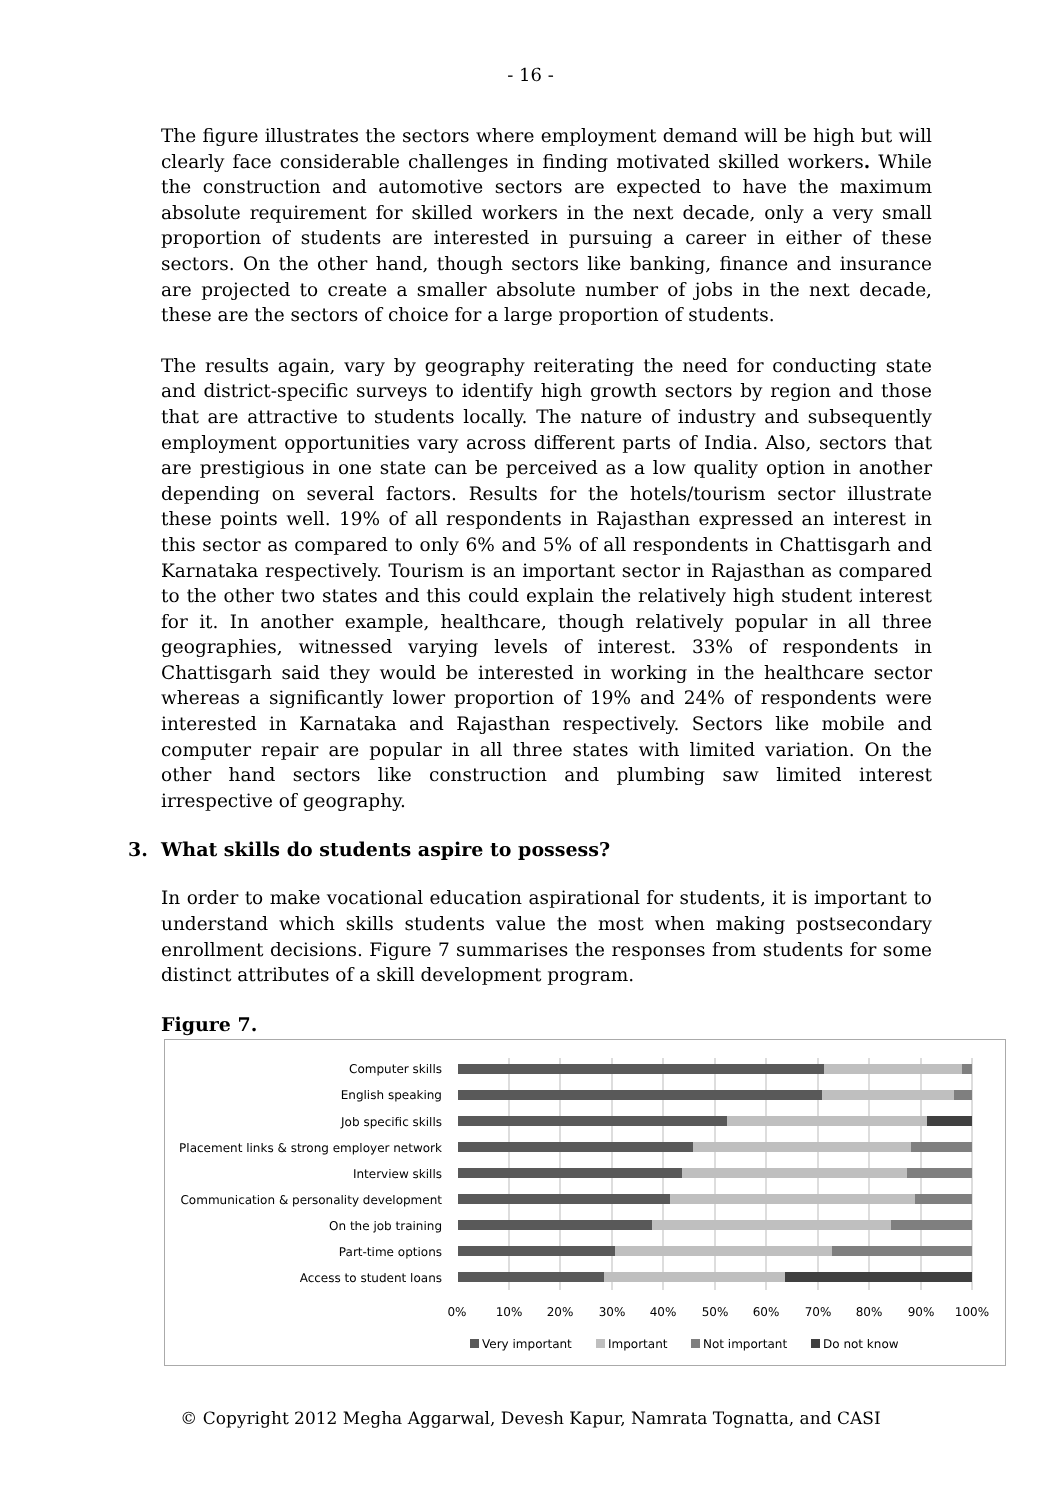- 16 -
The figure illustrates the sectors where employment demand will be high but will clearly face considerable challenges in finding motivated skilled workers. While the construction and automotive sectors are expected to have the maximum absolute requirement for skilled workers in the next decade, only a very small proportion of students are interested in pursuing a career in either of these sectors. On the other hand, though sectors like banking, finance and insurance are projected to create a smaller absolute number of jobs in the next decade, these are the sectors of choice for a large proportion of students.
The results again, vary by geography reiterating the need for conducting state and district-specific surveys to identify high growth sectors by region and those that are attractive to students locally. The nature of industry and subsequently employment opportunities vary across different parts of India. Also, sectors that are prestigious in one state can be perceived as a low quality option in another depending on several factors. Results for the hotels/tourism sector illustrate these points well. 19% of all respondents in Rajasthan expressed an interest in this sector as compared to only 6% and 5% of all respondents in Chattisgarh and Karnataka respectively. Tourism is an important sector in Rajasthan as compared to the other two states and this could explain the relatively high student interest for it. In another example, healthcare, though relatively popular in all three geographies, witnessed varying levels of interest. 33% of respondents in Chattisgarh said they would be interested in working in the healthcare sector whereas a significantly lower proportion of 19% and 24% of respondents were interested in Karnataka and Rajasthan respectively. Sectors like mobile and computer repair are popular in all three states with limited variation. On the other hand sectors like construction and plumbing saw limited interest irrespective of geography.
3. What skills do students aspire to possess?
In order to make vocational education aspirational for students, it is important to understand which skills students value the most when making postsecondary enrollment decisions. Figure 7 summarises the responses from students for some distinct attributes of a skill development program.
Figure 7.
Computer skills
English speaking
Job specific skills
Placement links & strong employer network
Interview skills
Communication & personality development
On the job training
Part-time options
Access to student loans
0%
10%
20%
30%
40%
50%
60%
70%
80%
90%
100%
Very important
Important
Not important
Do not know
© Copyright 2012 Megha Aggarwal, Devesh Kapur, Namrata Tognatta, and CASI